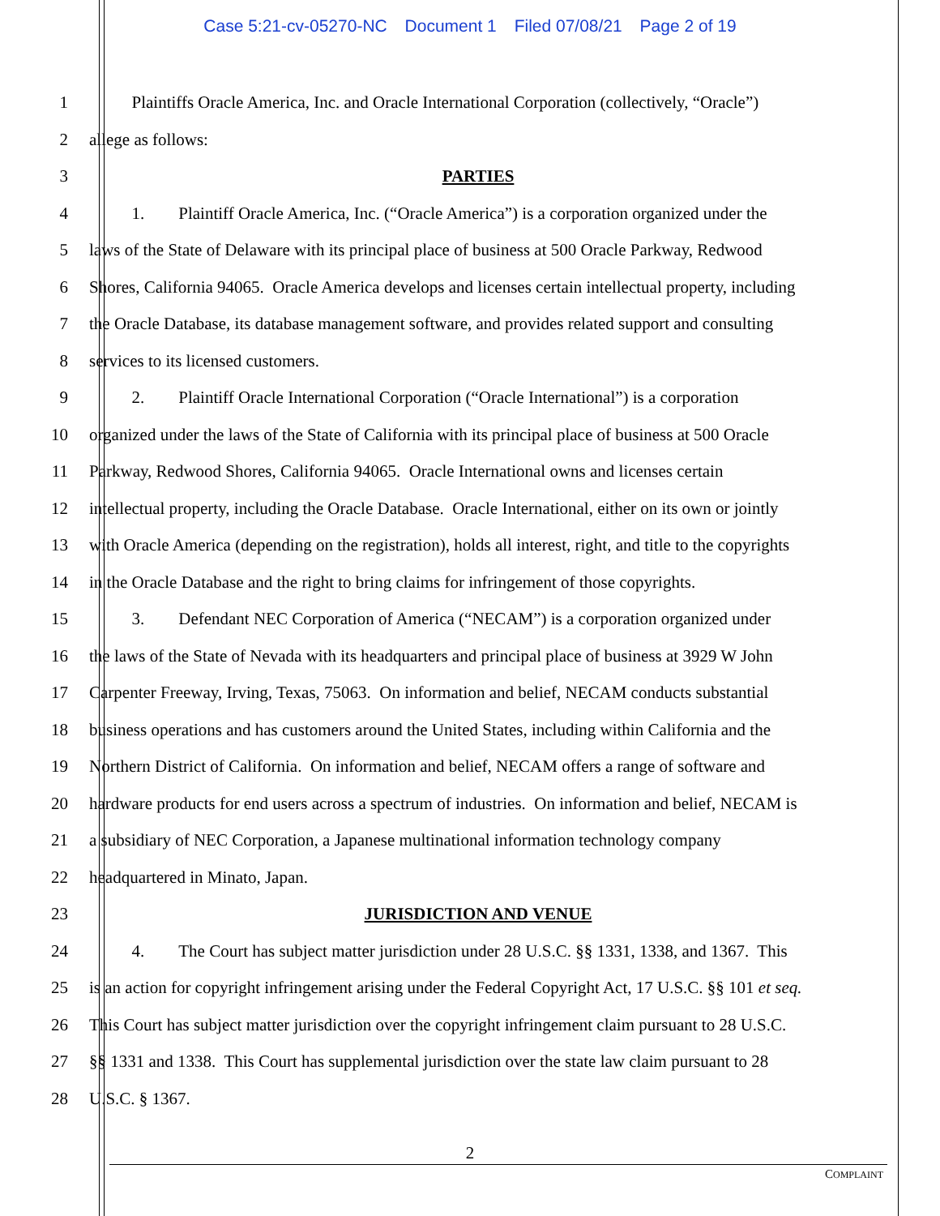Case 5:21-cv-05270-NC Document 1 Filed 07/08/21 Page 2 of 19
1    Plaintiffs Oracle America, Inc. and Oracle International Corporation (collectively, “Oracle”)
2 allege as follows:
3 PARTIES
4    1.  Plaintiff Oracle America, Inc. (“Oracle America”) is a corporation organized under the
5 laws of the State of Delaware with its principal place of business at 500 Oracle Parkway, Redwood
6 Shores, California 94065. Oracle America develops and licenses certain intellectual property, including
7 the Oracle Database, its database management software, and provides related support and consulting
8 services to its licensed customers.
9    2.  Plaintiff Oracle International Corporation (“Oracle International”) is a corporation
10 organized under the laws of the State of California with its principal place of business at 500 Oracle
11 Parkway, Redwood Shores, California 94065. Oracle International owns and licenses certain
12 intellectual property, including the Oracle Database. Oracle International, either on its own or jointly
13 with Oracle America (depending on the registration), holds all interest, right, and title to the copyrights
14 in the Oracle Database and the right to bring claims for infringement of those copyrights.
15    3.  Defendant NEC Corporation of America (“NECAM”) is a corporation organized under
16 the laws of the State of Nevada with its headquarters and principal place of business at 3929 W John
17 Carpenter Freeway, Irving, Texas, 75063. On information and belief, NECAM conducts substantial
18 business operations and has customers around the United States, including within California and the
19 Northern District of California. On information and belief, NECAM offers a range of software and
20 hardware products for end users across a spectrum of industries. On information and belief, NECAM is
21 a subsidiary of NEC Corporation, a Japanese multinational information technology company
22 headquartered in Minato, Japan.
23 JURISDICTION AND VENUE
24    4.  The Court has subject matter jurisdiction under 28 U.S.C. §§ 1331, 1338, and 1367. This
25 is an action for copyright infringement arising under the Federal Copyright Act, 17 U.S.C. §§ 101 et seq.
26 This Court has subject matter jurisdiction over the copyright infringement claim pursuant to 28 U.S.C.
27 §§ 1331 and 1338. This Court has supplemental jurisdiction over the state law claim pursuant to 28
28 U.S.C. § 1367.
2
COMPLAINT